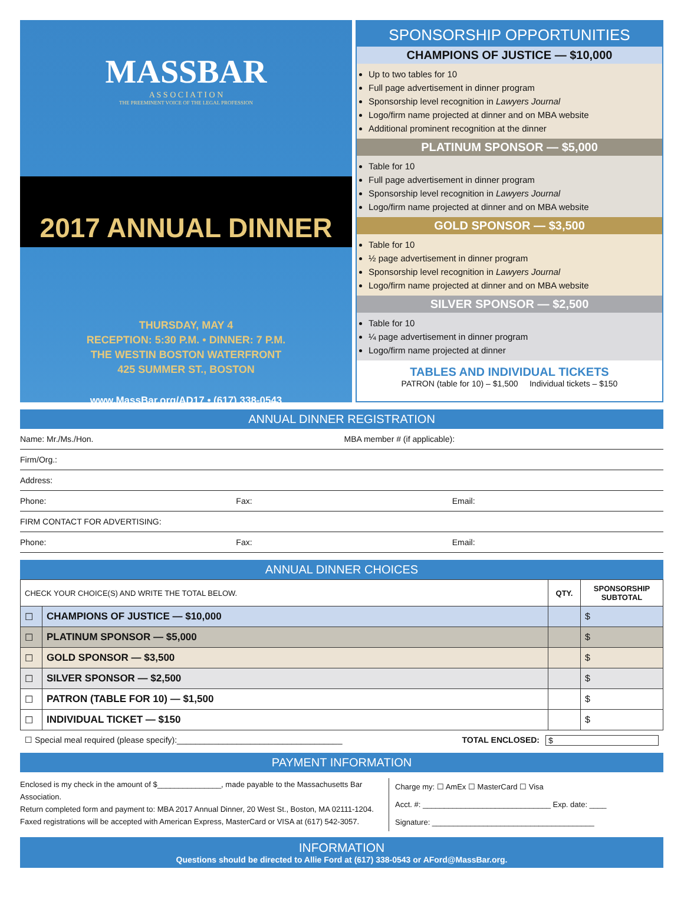MASSBAR
A S S O C I A T I O N
THE PREEMINENT VOICE OF THE LEGAL PROFESSION
2017 ANNUAL DINNER
THURSDAY, MAY 4
RECEPTION: 5:30 P.M. • DINNER: 7 P.M.
THE WESTIN BOSTON WATERFRONT
425 SUMMER ST., BOSTON
www.MassBar.org/AD17 • (617) 338-0543
SPONSORSHIP OPPORTUNITIES
CHAMPIONS OF JUSTICE — $10,000
Up to two tables for 10
Full page advertisement in dinner program
Sponsorship level recognition in Lawyers Journal
Logo/firm name projected at dinner and on MBA website
Additional prominent recognition at the dinner
PLATINUM SPONSOR — $5,000
Table for 10
Full page advertisement in dinner program
Sponsorship level recognition in Lawyers Journal
Logo/firm name projected at dinner and on MBA website
GOLD SPONSOR — $3,500
Table for 10
½ page advertisement in dinner program
Sponsorship level recognition in Lawyers Journal
Logo/firm name projected at dinner and on MBA website
SILVER SPONSOR — $2,500
Table for 10
¼ page advertisement in dinner program
Logo/firm name projected at dinner
TABLES AND INDIVIDUAL TICKETS
PATRON (table for 10) – $1,500 Individual tickets – $150
ANNUAL DINNER REGISTRATION
Name: Mr./Ms./Hon. MBA member # (if applicable):
Firm/Org.:
Address:
Phone: Fax: Email:
FIRM CONTACT FOR ADVERTISING:
Phone: Fax: Email:
ANNUAL DINNER CHOICES
| CHECK YOUR CHOICE(S) AND WRITE THE TOTAL BELOW. | | QTY. | SPONSORSHIP SUBTOTAL |
| --- | --- | --- | --- |
| ☐ | CHAMPIONS OF JUSTICE — $10,000 | | $ |
| ☐ | PLATINUM SPONSOR — $5,000 | | $ |
| ☐ | GOLD SPONSOR — $3,500 | | $ |
| ☐ | SILVER SPONSOR — $2,500 | | $ |
| ☐ | PATRON (TABLE FOR 10) — $1,500 | | $ |
| ☐ | INDIVIDUAL TICKET — $150 | | $ |
☐ Special meal required (please specify):____________________________________ TOTAL ENCLOSED: $
PAYMENT INFORMATION
Enclosed is my check in the amount of $_______________, made payable to the Massachusetts Bar Association.
Return completed form and payment to: MBA 2017 Annual Dinner, 20 West St., Boston, MA 02111-1204.
Faxed registrations will be accepted with American Express, MasterCard or VISA at (617) 542-3057.
Charge my: ☐ AmEx ☐ MasterCard ☐ Visa
Acct. #: ______________________________ Exp. date: ____
Signature: ______________________________________
INFORMATION
Questions should be directed to Allie Ford at (617) 338-0543 or AFord@MassBar.org.